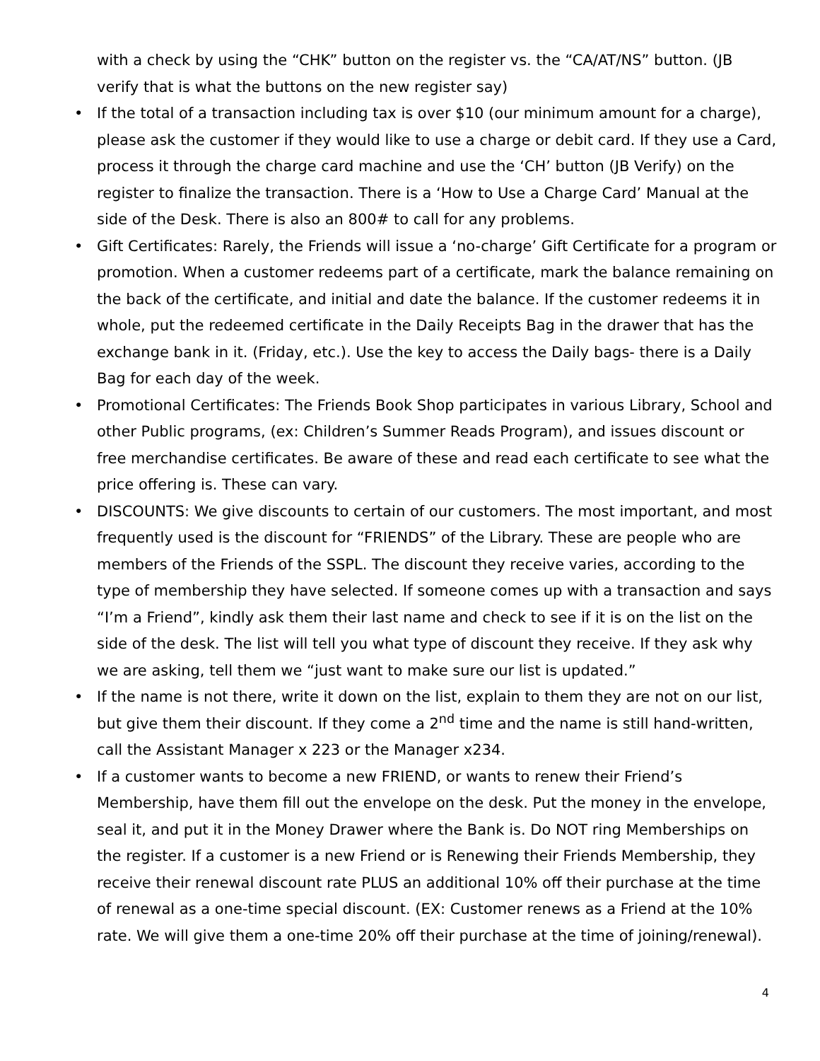with a check by using the “CHK” button on the register vs. the “CA/AT/NS” button. (JB verify that is what the buttons on the new register say)
• If the total of a transaction including tax is over $10 (our minimum amount for a charge), please ask the customer if they would like to use a charge or debit card. If they use a Card, process it through the charge card machine and use the ‘CH’ button (JB Verify) on the register to finalize the transaction. There is a ‘How to Use a Charge Card’ Manual at the side of the Desk. There is also an 800# to call for any problems.
• Gift Certificates: Rarely, the Friends will issue a ‘no-charge’ Gift Certificate for a program or promotion. When a customer redeems part of a certificate, mark the balance remaining on the back of the certificate, and initial and date the balance. If the customer redeems it in whole, put the redeemed certificate in the Daily Receipts Bag in the drawer that has the exchange bank in it. (Friday, etc.). Use the key to access the Daily bags- there is a Daily Bag for each day of the week.
• Promotional Certificates: The Friends Book Shop participates in various Library, School and other Public programs, (ex: Children’s Summer Reads Program), and issues discount or free merchandise certificates. Be aware of these and read each certificate to see what the price offering is. These can vary.
• DISCOUNTS: We give discounts to certain of our customers. The most important, and most frequently used is the discount for “FRIENDS” of the Library. These are people who are members of the Friends of the SSPL. The discount they receive varies, according to the type of membership they have selected. If someone comes up with a transaction and says “I’m a Friend”, kindly ask them their last name and check to see if it is on the list on the side of the desk. The list will tell you what type of discount they receive. If they ask why we are asking, tell them we “just want to make sure our list is updated.”
• If the name is not there, write it down on the list, explain to them they are not on our list, but give them their discount. If they come a 2<sup>nd</sup> time and the name is still hand-written, call the Assistant Manager x 223 or the Manager x234.
• If a customer wants to become a new FRIEND, or wants to renew their Friend’s Membership, have them fill out the envelope on the desk. Put the money in the envelope, seal it, and put it in the Money Drawer where the Bank is. Do NOT ring Memberships on the register. If a customer is a new Friend or is Renewing their Friends Membership, they receive their renewal discount rate PLUS an additional 10% off their purchase at the time of renewal as a one-time special discount. (EX: Customer renews as a Friend at the 10% rate. We will give them a one-time 20% off their purchase at the time of joining/renewal).
4